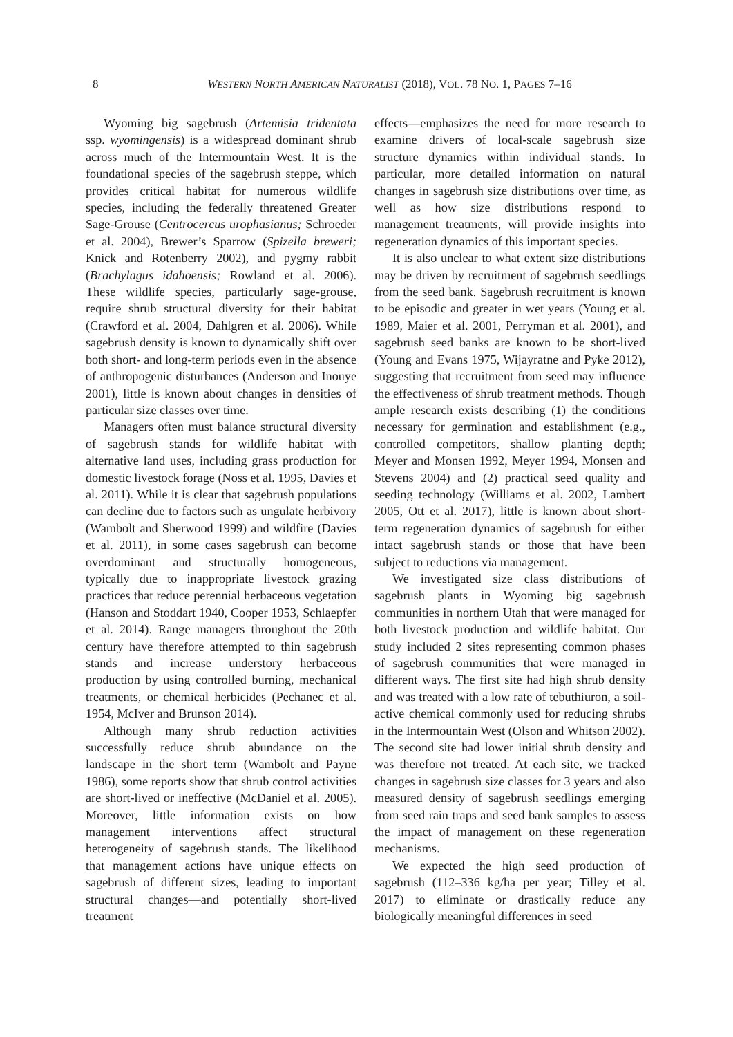8 WESTERN NORTH AMERICAN NATURALIST (2018), VOL. 78 NO. 1, PAGES 7–16
Wyoming big sagebrush (Artemisia tridentata ssp. wyomingensis) is a widespread dominant shrub across much of the Intermountain West. It is the foundational species of the sagebrush steppe, which provides critical habitat for numerous wildlife species, including the federally threatened Greater Sage-Grouse (Centrocercus urophasianus; Schroeder et al. 2004), Brewer’s Sparrow (Spizella breweri; Knick and Rotenberry 2002), and pygmy rabbit (Brachylagus idahoensis; Rowland et al. 2006). These wildlife species, particularly sage-grouse, require shrub structural diversity for their habitat (Crawford et al. 2004, Dahlgren et al. 2006). While sagebrush density is known to dynamically shift over both short- and long-term periods even in the absence of anthropogenic disturbances (Anderson and Inouye 2001), little is known about changes in densities of particular size classes over time.
Managers often must balance structural diversity of sagebrush stands for wildlife habitat with alternative land uses, including grass production for domestic livestock forage (Noss et al. 1995, Davies et al. 2011). While it is clear that sagebrush populations can decline due to factors such as ungulate herbivory (Wambolt and Sherwood 1999) and wildfire (Davies et al. 2011), in some cases sagebrush can become overdominant and structurally homogeneous, typically due to inappropriate livestock grazing practices that reduce perennial herbaceous vegetation (Hanson and Stoddart 1940, Cooper 1953, Schlaepfer et al. 2014). Range managers throughout the 20th century have therefore attempted to thin sagebrush stands and increase understory herbaceous production by using controlled burning, mechanical treatments, or chemical herbicides (Pechanec et al. 1954, McIver and Brunson 2014).
Although many shrub reduction activities successfully reduce shrub abundance on the landscape in the short term (Wambolt and Payne 1986), some reports show that shrub control activities are short-lived or ineffective (McDaniel et al. 2005). Moreover, little information exists on how management interventions affect structural heterogeneity of sagebrush stands. The likelihood that management actions have unique effects on sagebrush of different sizes, leading to important structural changes—and potentially short-lived treatment
effects—emphasizes the need for more research to examine drivers of local-scale sagebrush size structure dynamics within individual stands. In particular, more detailed information on natural changes in sagebrush size distributions over time, as well as how size distributions respond to management treatments, will provide insights into regeneration dynamics of this important species.
It is also unclear to what extent size distributions may be driven by recruitment of sagebrush seedlings from the seed bank. Sagebrush recruitment is known to be episodic and greater in wet years (Young et al. 1989, Maier et al. 2001, Perryman et al. 2001), and sagebrush seed banks are known to be short-lived (Young and Evans 1975, Wijayratne and Pyke 2012), suggesting that recruitment from seed may influence the effectiveness of shrub treatment methods. Though ample research exists describing (1) the conditions necessary for germination and establishment (e.g., controlled competitors, shallow planting depth; Meyer and Monsen 1992, Meyer 1994, Monsen and Stevens 2004) and (2) practical seed quality and seeding technology (Williams et al. 2002, Lambert 2005, Ott et al. 2017), little is known about short-term regeneration dynamics of sagebrush for either intact sagebrush stands or those that have been subject to reductions via management.
We investigated size class distributions of sagebrush plants in Wyoming big sagebrush communities in northern Utah that were managed for both livestock production and wildlife habitat. Our study included 2 sites representing common phases of sagebrush communities that were managed in different ways. The first site had high shrub density and was treated with a low rate of tebuthiuron, a soil-active chemical commonly used for reducing shrubs in the Intermountain West (Olson and Whitson 2002). The second site had lower initial shrub density and was therefore not treated. At each site, we tracked changes in sagebrush size classes for 3 years and also measured density of sagebrush seedlings emerging from seed rain traps and seed bank samples to assess the impact of management on these regeneration mechanisms.
We expected the high seed production of sagebrush (112–336 kg/ha per year; Tilley et al. 2017) to eliminate or drastically reduce any biologically meaningful differences in seed